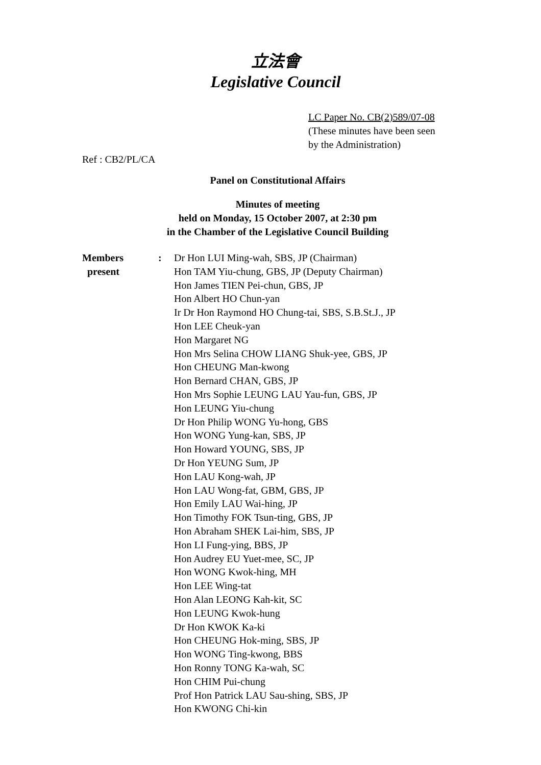立法會
Legislative Council
LC Paper No. CB(2)589/07-08
(These minutes have been seen
by the Administration)
Ref : CB2/PL/CA
Panel on Constitutional Affairs
Minutes of meeting
held on Monday, 15 October 2007, at 2:30 pm
in the Chamber of the Legislative Council Building
Members
present
: Dr Hon LUI Ming-wah, SBS, JP (Chairman)
Hon TAM Yiu-chung, GBS, JP (Deputy Chairman)
Hon James TIEN Pei-chun, GBS, JP
Hon Albert HO Chun-yan
Ir Dr Hon Raymond HO Chung-tai, SBS, S.B.St.J., JP
Hon LEE Cheuk-yan
Hon Margaret NG
Hon Mrs Selina CHOW LIANG Shuk-yee, GBS, JP
Hon CHEUNG Man-kwong
Hon Bernard CHAN, GBS, JP
Hon Mrs Sophie LEUNG LAU Yau-fun, GBS, JP
Hon LEUNG Yiu-chung
Dr Hon Philip WONG Yu-hong, GBS
Hon WONG Yung-kan, SBS, JP
Hon Howard YOUNG, SBS, JP
Dr Hon YEUNG Sum, JP
Hon LAU Kong-wah, JP
Hon LAU Wong-fat, GBM, GBS, JP
Hon Emily LAU Wai-hing, JP
Hon Timothy FOK Tsun-ting, GBS, JP
Hon Abraham SHEK Lai-him, SBS, JP
Hon LI Fung-ying, BBS, JP
Hon Audrey EU Yuet-mee, SC, JP
Hon WONG Kwok-hing, MH
Hon LEE Wing-tat
Hon Alan LEONG Kah-kit, SC
Hon LEUNG Kwok-hung
Dr Hon KWOK Ka-ki
Hon CHEUNG Hok-ming, SBS, JP
Hon WONG Ting-kwong, BBS
Hon Ronny TONG Ka-wah, SC
Hon CHIM Pui-chung
Prof Hon Patrick LAU Sau-shing, SBS, JP
Hon KWONG Chi-kin